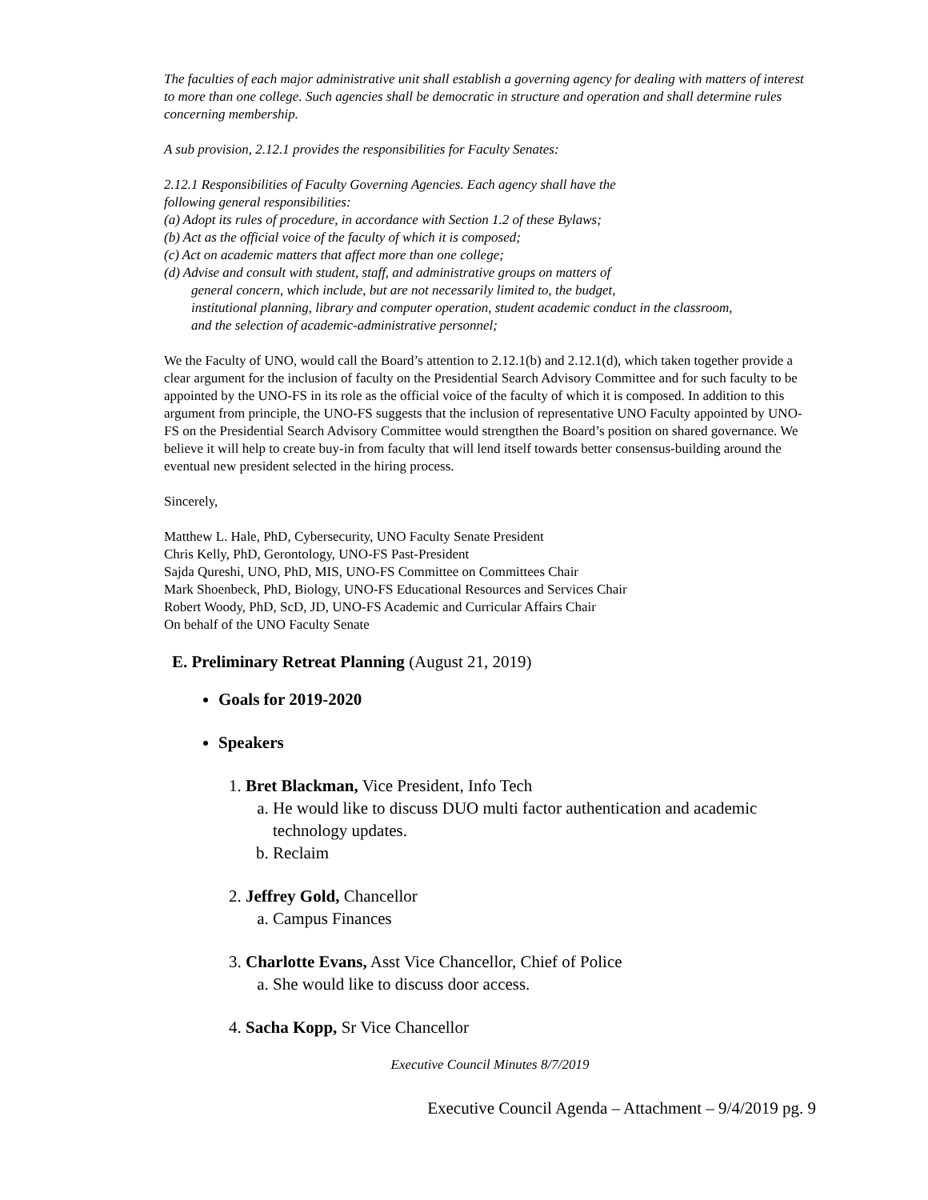The faculties of each major administrative unit shall establish a governing agency for dealing with matters of interest to more than one college. Such agencies shall be democratic in structure and operation and shall determine rules concerning membership.
A sub provision, 2.12.1 provides the responsibilities for Faculty Senates:
2.12.1 Responsibilities of Faculty Governing Agencies. Each agency shall have the
following general responsibilities:
(a) Adopt its rules of procedure, in accordance with Section 1.2 of these Bylaws;
(b) Act as the official voice of the faculty of which it is composed;
(c) Act on academic matters that affect more than one college;
(d) Advise and consult with student, staff, and administrative groups on matters of
general concern, which include, but are not necessarily limited to, the budget,
institutional planning, library and computer operation, student academic conduct in the classroom,
and the selection of academic-administrative personnel;
We the Faculty of UNO, would call the Board’s attention to 2.12.1(b) and 2.12.1(d), which taken together provide a clear argument for the inclusion of faculty on the Presidential Search Advisory Committee and for such faculty to be appointed by the UNO-FS in its role as the official voice of the faculty of which it is composed. In addition to this argument from principle, the UNO-FS suggests that the inclusion of representative UNO Faculty appointed by UNO-FS on the Presidential Search Advisory Committee would strengthen the Board’s position on shared governance. We believe it will help to create buy-in from faculty that will lend itself towards better consensus-building around the eventual new president selected in the hiring process.
Sincerely,
Matthew L. Hale, PhD, Cybersecurity, UNO Faculty Senate President
Chris Kelly, PhD, Gerontology, UNO-FS Past-President
Sajda Qureshi, UNO, PhD, MIS, UNO-FS Committee on Committees Chair
Mark Shoenbeck, PhD, Biology, UNO-FS Educational Resources and Services Chair
Robert Woody, PhD, ScD, JD, UNO-FS Academic and Curricular Affairs Chair
On behalf of the UNO Faculty Senate
E. Preliminary Retreat Planning (August 21, 2019)
Goals for 2019-2020
Speakers
1. Bret Blackman, Vice President, Info Tech
a. He would like to discuss DUO multi factor authentication and academic technology updates.
b. Reclaim
2. Jeffrey Gold, Chancellor
a. Campus Finances
3. Charlotte Evans, Asst Vice Chancellor, Chief of Police
a. She would like to discuss door access.
4. Sacha Kopp, Sr Vice Chancellor
Executive Council Minutes 8/7/2019
Executive Council Agenda – Attachment – 9/4/2019 pg. 9